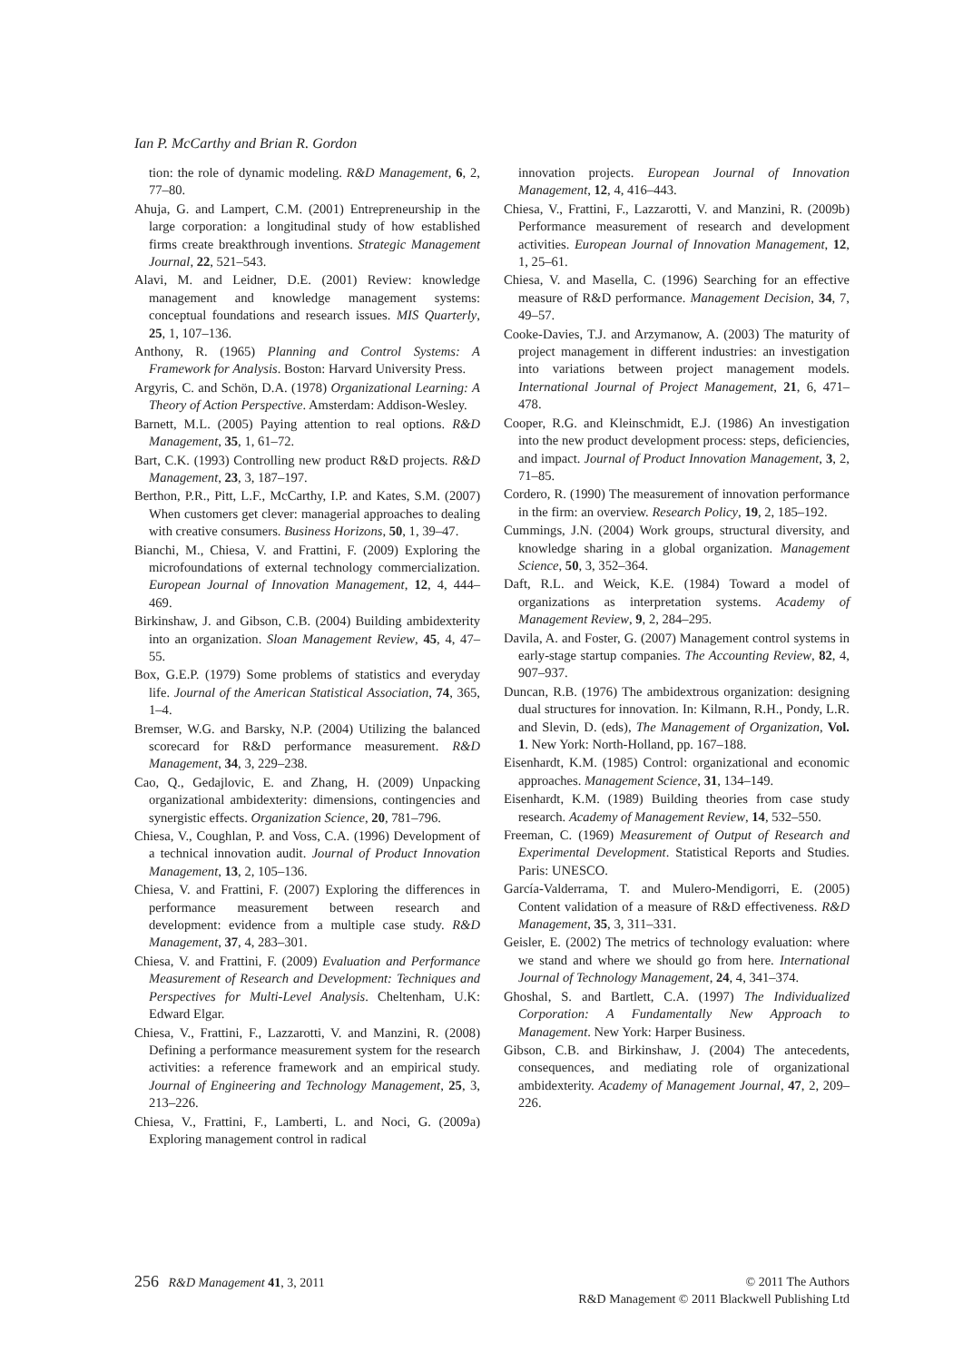Ian P. McCarthy and Brian R. Gordon
tion: the role of dynamic modeling. R&D Management, 6, 2, 77–80.
Ahuja, G. and Lampert, C.M. (2001) Entrepreneurship in the large corporation: a longitudinal study of how established firms create breakthrough inventions. Strategic Management Journal, 22, 521–543.
Alavi, M. and Leidner, D.E. (2001) Review: knowledge management and knowledge management systems: conceptual foundations and research issues. MIS Quarterly, 25, 1, 107–136.
Anthony, R. (1965) Planning and Control Systems: A Framework for Analysis. Boston: Harvard University Press.
Argyris, C. and Schön, D.A. (1978) Organizational Learning: A Theory of Action Perspective. Amsterdam: Addison-Wesley.
Barnett, M.L. (2005) Paying attention to real options. R&D Management, 35, 1, 61–72.
Bart, C.K. (1993) Controlling new product R&D projects. R&D Management, 23, 3, 187–197.
Berthon, P.R., Pitt, L.F., McCarthy, I.P. and Kates, S.M. (2007) When customers get clever: managerial approaches to dealing with creative consumers. Business Horizons, 50, 1, 39–47.
Bianchi, M., Chiesa, V. and Frattini, F. (2009) Exploring the microfoundations of external technology commercialization. European Journal of Innovation Management, 12, 4, 444–469.
Birkinshaw, J. and Gibson, C.B. (2004) Building ambidexterity into an organization. Sloan Management Review, 45, 4, 47–55.
Box, G.E.P. (1979) Some problems of statistics and everyday life. Journal of the American Statistical Association, 74, 365, 1–4.
Bremser, W.G. and Barsky, N.P. (2004) Utilizing the balanced scorecard for R&D performance measurement. R&D Management, 34, 3, 229–238.
Cao, Q., Gedajlovic, E. and Zhang, H. (2009) Unpacking organizational ambidexterity: dimensions, contingencies and synergistic effects. Organization Science, 20, 781–796.
Chiesa, V., Coughlan, P. and Voss, C.A. (1996) Development of a technical innovation audit. Journal of Product Innovation Management, 13, 2, 105–136.
Chiesa, V. and Frattini, F. (2007) Exploring the differences in performance measurement between research and development: evidence from a multiple case study. R&D Management, 37, 4, 283–301.
Chiesa, V. and Frattini, F. (2009) Evaluation and Performance Measurement of Research and Development: Techniques and Perspectives for Multi-Level Analysis. Cheltenham, U.K: Edward Elgar.
Chiesa, V., Frattini, F., Lazzarotti, V. and Manzini, R. (2008) Defining a performance measurement system for the research activities: a reference framework and an empirical study. Journal of Engineering and Technology Management, 25, 3, 213–226.
Chiesa, V., Frattini, F., Lamberti, L. and Noci, G. (2009a) Exploring management control in radical
innovation projects. European Journal of Innovation Management, 12, 4, 416–443.
Chiesa, V., Frattini, F., Lazzarotti, V. and Manzini, R. (2009b) Performance measurement of research and development activities. European Journal of Innovation Management, 12, 1, 25–61.
Chiesa, V. and Masella, C. (1996) Searching for an effective measure of R&D performance. Management Decision, 34, 7, 49–57.
Cooke-Davies, T.J. and Arzymanow, A. (2003) The maturity of project management in different industries: an investigation into variations between project management models. International Journal of Project Management, 21, 6, 471–478.
Cooper, R.G. and Kleinschmidt, E.J. (1986) An investigation into the new product development process: steps, deficiencies, and impact. Journal of Product Innovation Management, 3, 2, 71–85.
Cordero, R. (1990) The measurement of innovation performance in the firm: an overview. Research Policy, 19, 2, 185–192.
Cummings, J.N. (2004) Work groups, structural diversity, and knowledge sharing in a global organization. Management Science, 50, 3, 352–364.
Daft, R.L. and Weick, K.E. (1984) Toward a model of organizations as interpretation systems. Academy of Management Review, 9, 2, 284–295.
Davila, A. and Foster, G. (2007) Management control systems in early-stage startup companies. The Accounting Review, 82, 4, 907–937.
Duncan, R.B. (1976) The ambidextrous organization: designing dual structures for innovation. In: Kilmann, R.H., Pondy, L.R. and Slevin, D. (eds), The Management of Organization, Vol. 1. New York: North-Holland, pp. 167–188.
Eisenhardt, K.M. (1985) Control: organizational and economic approaches. Management Science, 31, 134–149.
Eisenhardt, K.M. (1989) Building theories from case study research. Academy of Management Review, 14, 532–550.
Freeman, C. (1969) Measurement of Output of Research and Experimental Development. Statistical Reports and Studies. Paris: UNESCO.
García-Valderrama, T. and Mulero-Mendigorri, E. (2005) Content validation of a measure of R&D effectiveness. R&D Management, 35, 3, 311–331.
Geisler, E. (2002) The metrics of technology evaluation: where we stand and where we should go from here. International Journal of Technology Management, 24, 4, 341–374.
Ghoshal, S. and Bartlett, C.A. (1997) The Individualized Corporation: A Fundamentally New Approach to Management. New York: Harper Business.
Gibson, C.B. and Birkinshaw, J. (2004) The antecedents, consequences, and mediating role of organizational ambidexterity. Academy of Management Journal, 47, 2, 209–226.
256 R&D Management 41, 3, 2011
© 2011 The Authors
R&D Management © 2011 Blackwell Publishing Ltd